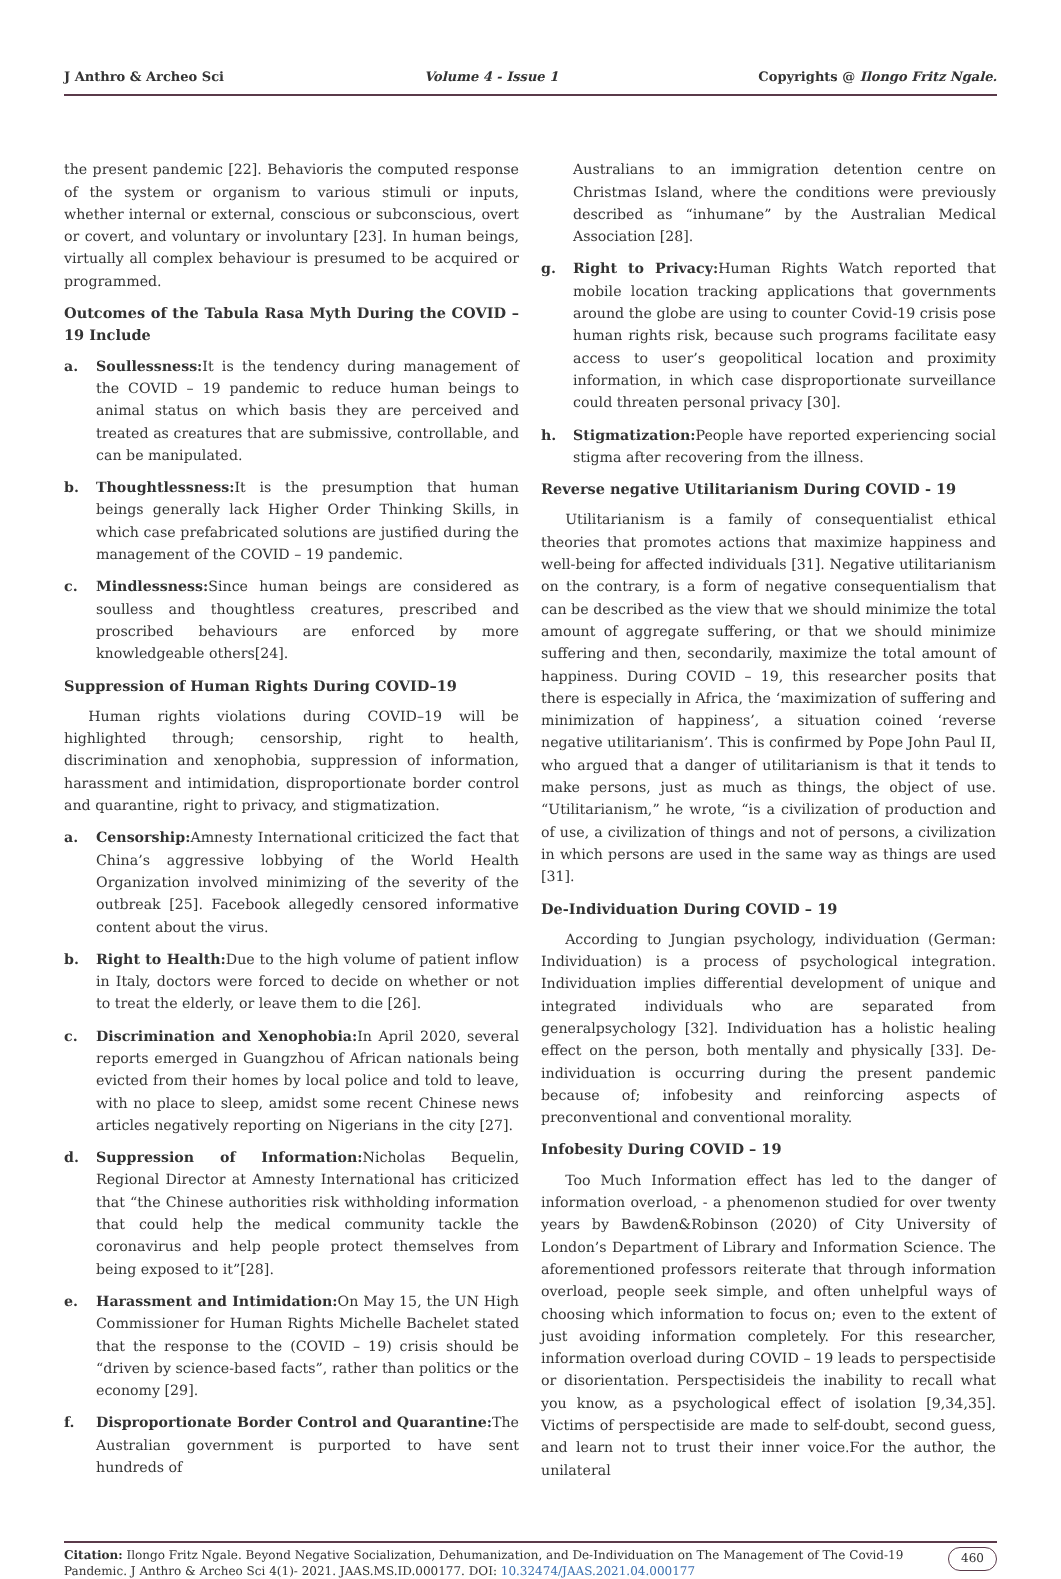J Anthro & Archeo Sci Volume 4 - Issue 1 Copyrights @ Ilongo Fritz Ngale.
the present pandemic [22]. Behavioris the computed response of the system or organism to various stimuli or inputs, whether internal or external, conscious or subconscious, overt or covert, and voluntary or involuntary [23]. In human beings, virtually all complex behaviour is presumed to be acquired or programmed.
Outcomes of the Tabula Rasa Myth During the COVID – 19 Include
a. Soullessness: It is the tendency during management of the COVID – 19 pandemic to reduce human beings to animal status on which basis they are perceived and treated as creatures that are submissive, controllable, and can be manipulated.
b. Thoughtlessness: It is the presumption that human beings generally lack Higher Order Thinking Skills, in which case prefabricated solutions are justified during the management of the COVID – 19 pandemic.
c. Mindlessness: Since human beings are considered as soulless and thoughtless creatures, prescribed and proscribed behaviours are enforced by more knowledgeable others[24].
Suppression of Human Rights During COVID–19
Human rights violations during COVID–19 will be highlighted through; censorship, right to health, discrimination and xenophobia, suppression of information, harassment and intimidation, disproportionate border control and quarantine, right to privacy, and stigmatization.
a. Censorship: Amnesty International criticized the fact that China’s aggressive lobbying of the World Health Organization involved minimizing of the severity of the outbreak [25]. Facebook allegedly censored informative content about the virus.
b. Right to Health: Due to the high volume of patient inflow in Italy, doctors were forced to decide on whether or not to treat the elderly, or leave them to die [26].
c. Discrimination and Xenophobia: In April 2020, several reports emerged in Guangzhou of African nationals being evicted from their homes by local police and told to leave, with no place to sleep, amidst some recent Chinese news articles negatively reporting on Nigerians in the city [27].
d. Suppression of Information: Nicholas Bequelin, Regional Director at Amnesty International has criticized that “the Chinese authorities risk withholding information that could help the medical community tackle the coronavirus and help people protect themselves from being exposed to it”[28].
e. Harassment and Intimidation: On May 15, the UN High Commissioner for Human Rights Michelle Bachelet stated that the response to the (COVID – 19) crisis should be “driven by science-based facts”, rather than politics or the economy [29].
f. Disproportionate Border Control and Quarantine: The Australian government is purported to have sent hundreds of
Australians to an immigration detention centre on Christmas Island, where the conditions were previously described as “inhumane” by the Australian Medical Association [28].
g. Right to Privacy: Human Rights Watch reported that mobile location tracking applications that governments around the globe are using to counter Covid-19 crisis pose human rights risk, because such programs facilitate easy access to user’s geopolitical location and proximity information, in which case disproportionate surveillance could threaten personal privacy [30].
h. Stigmatization: People have reported experiencing social stigma after recovering from the illness.
Reverse negative Utilitarianism During COVID - 19
Utilitarianism is a family of consequentialist ethical theories that promotes actions that maximize happiness and well-being for affected individuals [31]. Negative utilitarianism on the contrary, is a form of negative consequentialism that can be described as the view that we should minimize the total amount of aggregate suffering, or that we should minimize suffering and then, secondarily, maximize the total amount of happiness. During COVID – 19, this researcher posits that there is especially in Africa, the ‘maximization of suffering and minimization of happiness’, a situation coined ‘reverse negative utilitarianism’. This is confirmed by Pope John Paul II, who argued that a danger of utilitarianism is that it tends to make persons, just as much as things, the object of use. “Utilitarianism,” he wrote, “is a civilization of production and of use, a civilization of things and not of persons, a civilization in which persons are used in the same way as things are used [31].
De-Individuation During COVID – 19
According to Jungian psychology, individuation (German: Individuation) is a process of psychological integration. Individuation implies differential development of unique and integrated individuals who are separated from generalpsychology [32]. Individuation has a holistic healing effect on the person, both mentally and physically [33]. De-individuation is occurring during the present pandemic because of; infobesity and reinforcing aspects of preconventional and conventional morality.
Infobesity During COVID – 19
Too Much Information effect has led to the danger of information overload, - a phenomenon studied for over twenty years by Bawden&Robinson (2020) of City University of London’s Department of Library and Information Science. The aforementioned professors reiterate that through information overload, people seek simple, and often unhelpful ways of choosing which information to focus on; even to the extent of just avoiding information completely. For this researcher, information overload during COVID – 19 leads to perspectiside or disorientation. Perspectisideis the inability to recall what you know, as a psychological effect of isolation [9,34,35]. Victims of perspectiside are made to self-doubt, second guess, and learn not to trust their inner voice.For the author, the unilateral
Citation: Ilongo Fritz Ngale. Beyond Negative Socialization, Dehumanization, and De-Individuation on The Management of The Covid-19 Pandemic. J Anthro & Archeo Sci 4(1)- 2021. JAAS.MS.ID.000177. DOI: 10.32474/JAAS.2021.04.000177
460